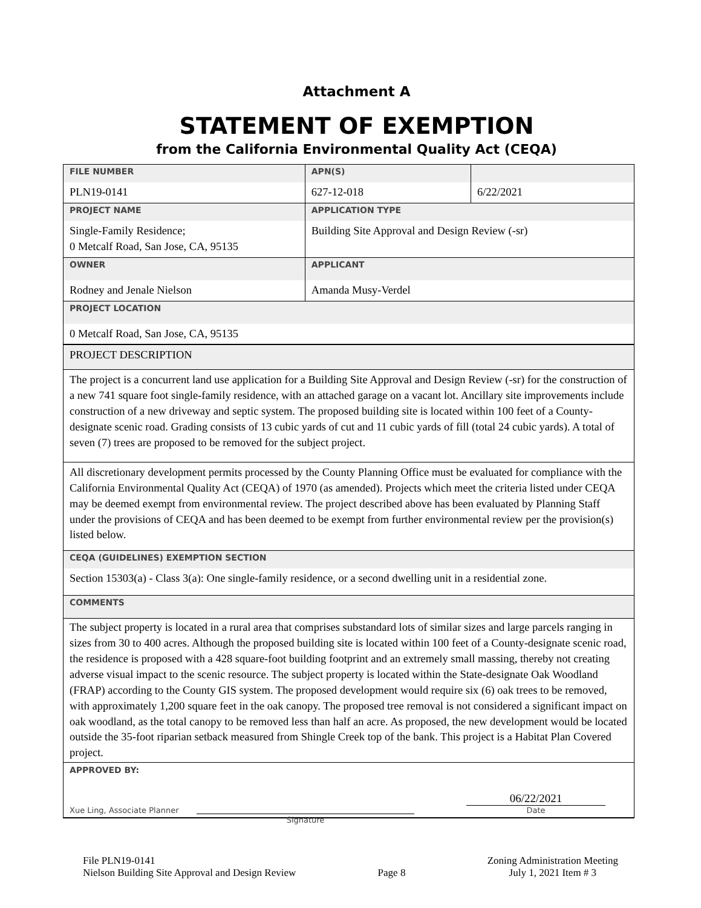Attachment A
STATEMENT OF EXEMPTION
from the California Environmental Quality Act (CEQA)
| FILE NUMBER | APN(S) | |
| PLN19-0141 | 627-12-018 | 6/22/2021 |
| PROJECT NAME | APPLICATION TYPE | |
| Single-Family Residence; 0 Metcalf Road, San Jose, CA, 95135 | Building Site Approval and Design Review (-sr) | |
| OWNER | APPLICANT | |
| Rodney and Jenale Nielson | Amanda Musy-Verdel | |
| PROJECT LOCATION | | |
| 0 Metcalf Road, San Jose, CA, 95135 | | |
| PROJECT DESCRIPTION | | |
| The project is a concurrent land use application for a Building Site Approval and Design Review (-sr) for the construction of a new 741 square foot single-family residence, with an attached garage on a vacant lot. Ancillary site improvements include construction of a new driveway and septic system. The proposed building site is located within 100 feet of a County-designate scenic road. Grading consists of 13 cubic yards of cut and 11 cubic yards of fill (total 24 cubic yards). A total of seven (7) trees are proposed to be removed for the subject project. | | |
| All discretionary development permits processed by the County Planning Office must be evaluated for compliance with the California Environmental Quality Act (CEQA) of 1970 (as amended). Projects which meet the criteria listed under CEQA may be deemed exempt from environmental review. The project described above has been evaluated by Planning Staff under the provisions of CEQA and has been deemed to be exempt from further environmental review per the provision(s) listed below. | | |
| CEQA (GUIDELINES) EXEMPTION SECTION | | |
| Section 15303(a) - Class 3(a): One single-family residence, or a second dwelling unit in a residential zone. | | |
| COMMENTS | | |
| The subject property is located in a rural area that comprises substandard lots of similar sizes and large parcels ranging in sizes from 30 to 400 acres. Although the proposed building site is located within 100 feet of a County-designate scenic road, the residence is proposed with a 428 square-foot building footprint and an extremely small massing, thereby not creating adverse visual impact to the scenic resource. The subject property is located within the State-designate Oak Woodland (FRAP) according to the County GIS system. The proposed development would require six (6) oak trees to be removed, with approximately 1,200 square feet in the oak canopy. The proposed tree removal is not considered a significant impact on oak woodland, as the total canopy to be removed less than half an acre. As proposed, the new development would be located outside the 35-foot riparian setback measured from Shingle Creek top of the bank. This project is a Habitat Plan Covered project. | | |
| APPROVED BY: Xue Ling, Associate Planner Signature 06/22/2021 Date | | |
File PLN19-0141
Nielson Building Site Approval and Design Review
Page 8
Zoning Administration Meeting
July 1, 2021 Item # 3